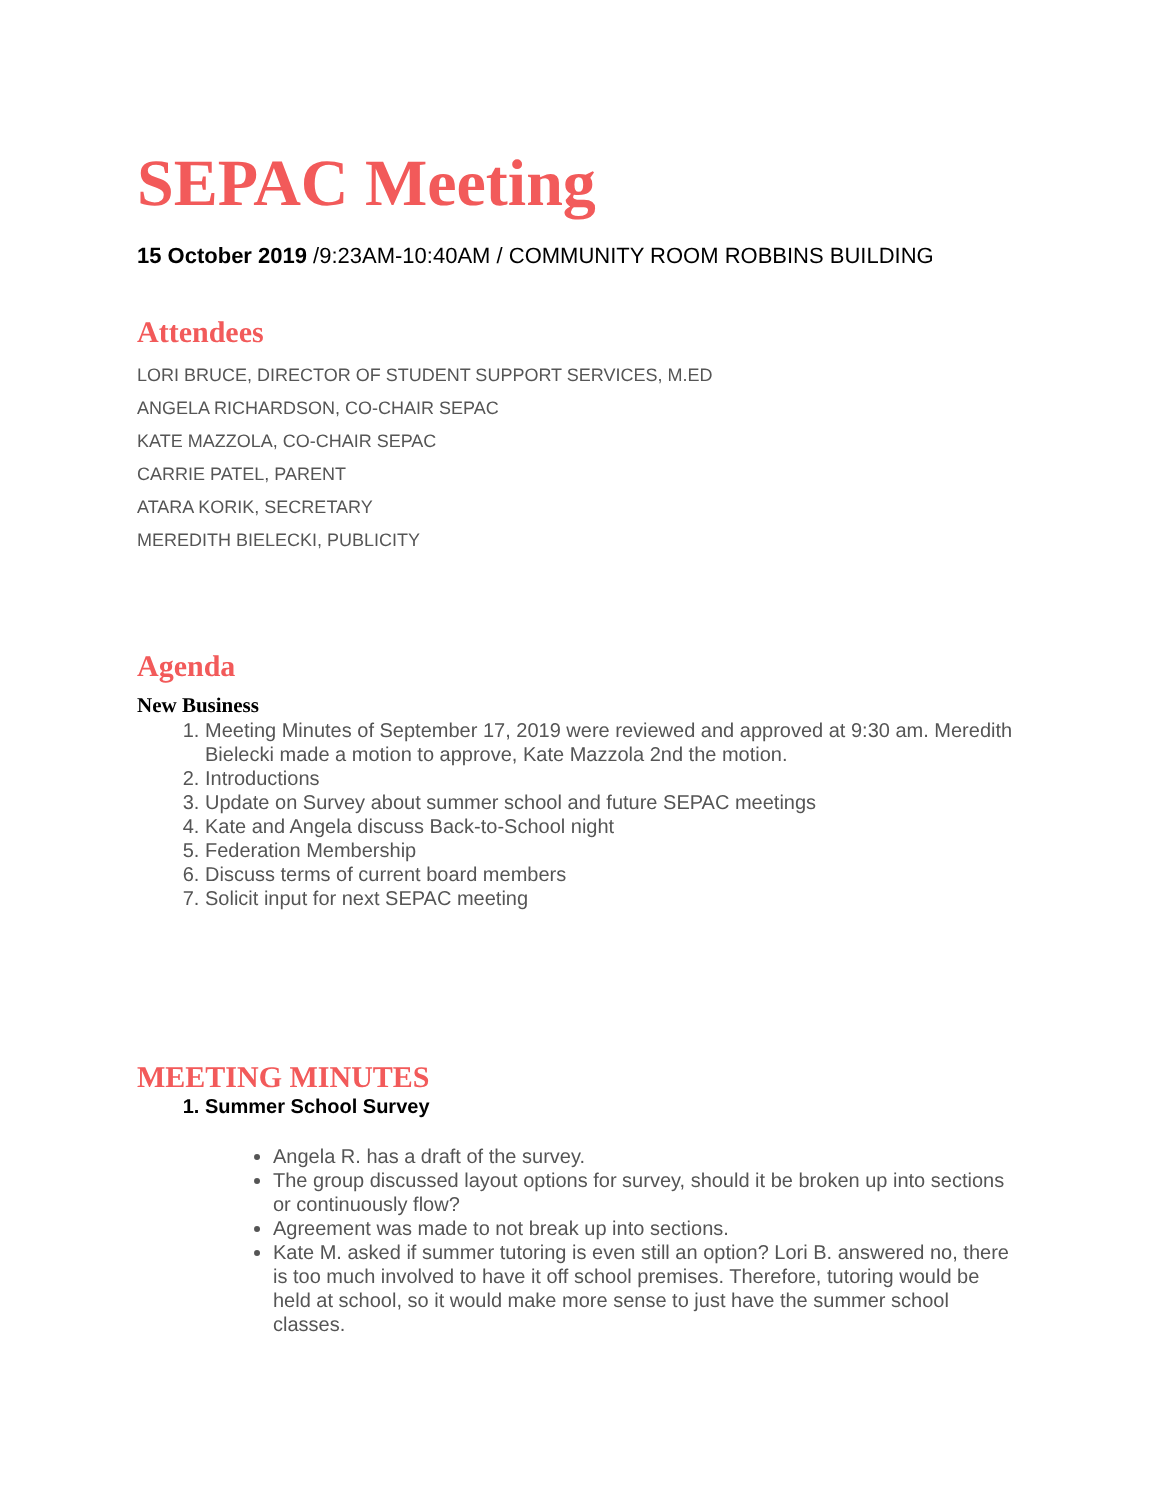SEPAC Meeting
15 October 2019 /9:23AM-10:40AM / COMMUNITY ROOM ROBBINS BUILDING
Attendees
LORI BRUCE, DIRECTOR OF STUDENT SUPPORT SERVICES, M.ED
ANGELA RICHARDSON, CO-CHAIR SEPAC
KATE MAZZOLA, CO-CHAIR SEPAC
CARRIE PATEL, PARENT
ATARA KORIK, SECRETARY
MEREDITH BIELECKI, PUBLICITY
Agenda
New Business
1. Meeting Minutes of September 17, 2019 were reviewed and approved at 9:30 am. Meredith Bielecki made a motion to approve, Kate Mazzola 2nd the motion.
2. Introductions
3. Update on Survey about summer school and future SEPAC meetings
4. Kate and Angela discuss Back-to-School night
5. Federation Membership
6. Discuss terms of current board members
7. Solicit input for next SEPAC meeting
MEETING MINUTES
1. Summer School Survey
Angela R. has a draft of the survey.
The group discussed layout options for survey, should it be broken up into sections or continuously flow?
Agreement was made to not break up into sections.
Kate M. asked if summer tutoring is even still an option? Lori B. answered no, there is too much involved to have it off school premises. Therefore, tutoring would be held at school, so it would make more sense to just have the summer school classes.